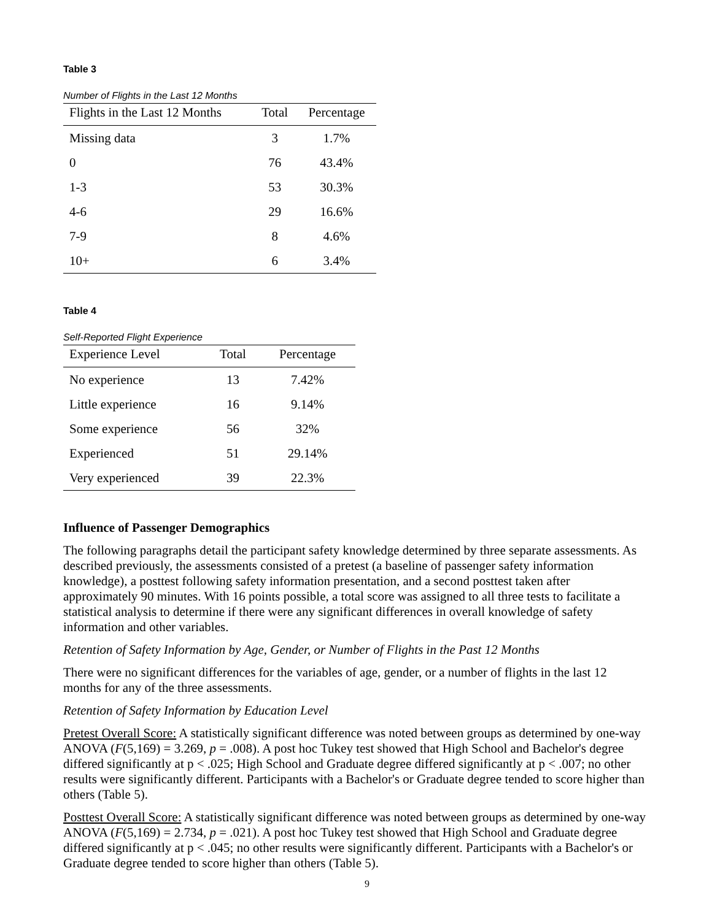Table 3
Number of Flights in the Last 12 Months
| Flights in the Last 12 Months | Total | Percentage |
| --- | --- | --- |
| Missing data | 3 | 1.7% |
| 0 | 76 | 43.4% |
| 1-3 | 53 | 30.3% |
| 4-6 | 29 | 16.6% |
| 7-9 | 8 | 4.6% |
| 10+ | 6 | 3.4% |
Table 4
Self-Reported Flight Experience
| Experience Level | Total | Percentage |
| --- | --- | --- |
| No experience | 13 | 7.42% |
| Little experience | 16 | 9.14% |
| Some experience | 56 | 32% |
| Experienced | 51 | 29.14% |
| Very experienced | 39 | 22.3% |
Influence of Passenger Demographics
The following paragraphs detail the participant safety knowledge determined by three separate assessments. As described previously, the assessments consisted of a pretest (a baseline of passenger safety information knowledge), a posttest following safety information presentation, and a second posttest taken after approximately 90 minutes. With 16 points possible, a total score was assigned to all three tests to facilitate a statistical analysis to determine if there were any significant differences in overall knowledge of safety information and other variables.
Retention of Safety Information by Age, Gender, or Number of Flights in the Past 12 Months
There were no significant differences for the variables of age, gender, or a number of flights in the last 12 months for any of the three assessments.
Retention of Safety Information by Education Level
Pretest Overall Score: A statistically significant difference was noted between groups as determined by one-way ANOVA (F(5,169) = 3.269, p = .008). A post hoc Tukey test showed that High School and Bachelor's degree differed significantly at p < .025; High School and Graduate degree differed significantly at p < .007; no other results were significantly different. Participants with a Bachelor's or Graduate degree tended to score higher than others (Table 5).
Posttest Overall Score: A statistically significant difference was noted between groups as determined by one-way ANOVA (F(5,169) = 2.734, p = .021). A post hoc Tukey test showed that High School and Graduate degree differed significantly at p < .045; no other results were significantly different. Participants with a Bachelor's or Graduate degree tended to score higher than others (Table 5).
9